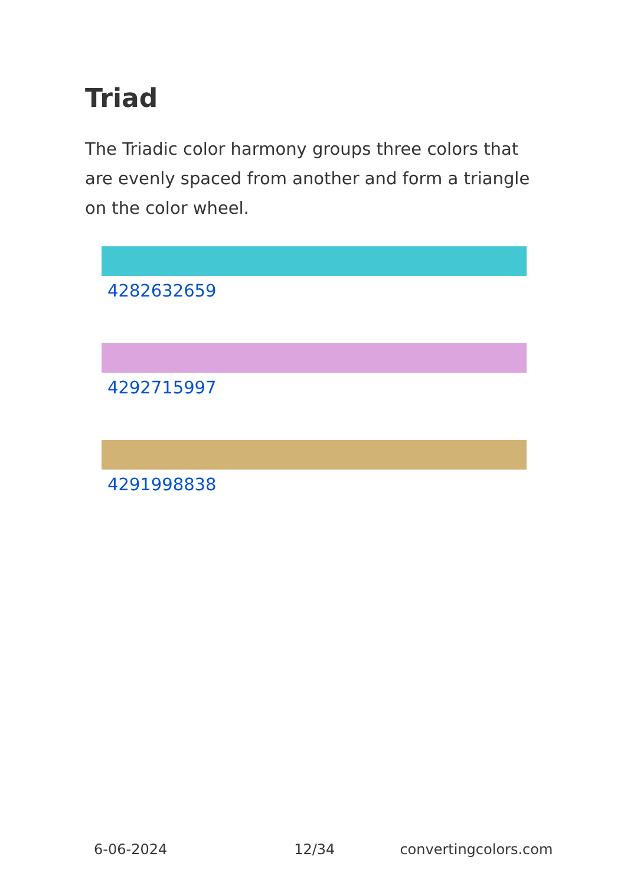Triad
The Triadic color harmony groups three colors that are evenly spaced from another and form a triangle on the color wheel.
4282632659
4292715997
4291998838
6-06-2024 12/34 convertingcolors.com